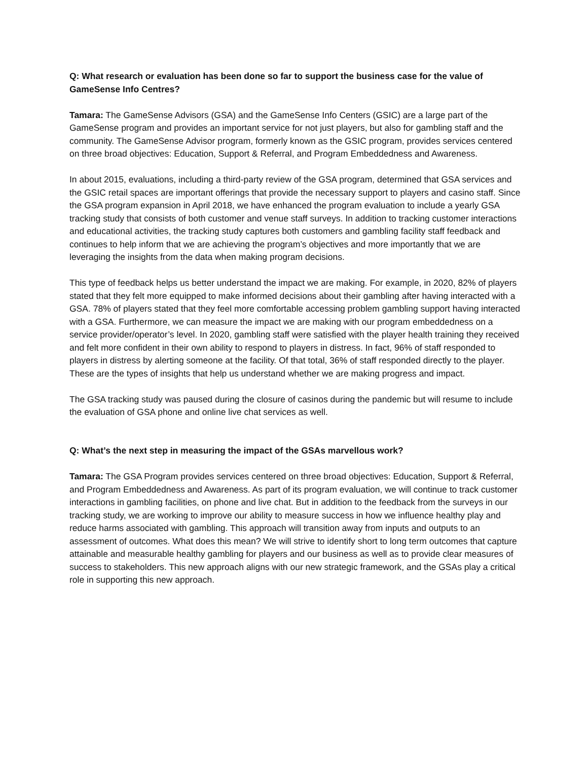Q: What research or evaluation has been done so far to support the business case for the value of GameSense Info Centres?
Tamara: The GameSense Advisors (GSA) and the GameSense Info Centers (GSIC) are a large part of the GameSense program and provides an important service for not just players, but also for gambling staff and the community. The GameSense Advisor program, formerly known as the GSIC program, provides services centered on three broad objectives: Education, Support & Referral, and Program Embeddedness and Awareness.
In about 2015, evaluations, including a third-party review of the GSA program, determined that GSA services and the GSIC retail spaces are important offerings that provide the necessary support to players and casino staff. Since the GSA program expansion in April 2018, we have enhanced the program evaluation to include a yearly GSA tracking study that consists of both customer and venue staff surveys. In addition to tracking customer interactions and educational activities, the tracking study captures both customers and gambling facility staff feedback and continues to help inform that we are achieving the program’s objectives and more importantly that we are leveraging the insights from the data when making program decisions.
This type of feedback helps us better understand the impact we are making. For example, in 2020, 82% of players stated that they felt more equipped to make informed decisions about their gambling after having interacted with a GSA. 78% of players stated that they feel more comfortable accessing problem gambling support having interacted with a GSA. Furthermore, we can measure the impact we are making with our program embeddedness on a service provider/operator’s level. In 2020, gambling staff were satisfied with the player health training they received and felt more confident in their own ability to respond to players in distress. In fact, 96% of staff responded to players in distress by alerting someone at the facility. Of that total, 36% of staff responded directly to the player. These are the types of insights that help us understand whether we are making progress and impact.
The GSA tracking study was paused during the closure of casinos during the pandemic but will resume to include the evaluation of GSA phone and online live chat services as well.
Q: What’s the next step in measuring the impact of the GSAs marvellous work?
Tamara: The GSA Program provides services centered on three broad objectives: Education, Support & Referral, and Program Embeddedness and Awareness. As part of its program evaluation, we will continue to track customer interactions in gambling facilities, on phone and live chat. But in addition to the feedback from the surveys in our tracking study, we are working to improve our ability to measure success in how we influence healthy play and reduce harms associated with gambling. This approach will transition away from inputs and outputs to an assessment of outcomes. What does this mean? We will strive to identify short to long term outcomes that capture attainable and measurable healthy gambling for players and our business as well as to provide clear measures of success to stakeholders. This new approach aligns with our new strategic framework, and the GSAs play a critical role in supporting this new approach.